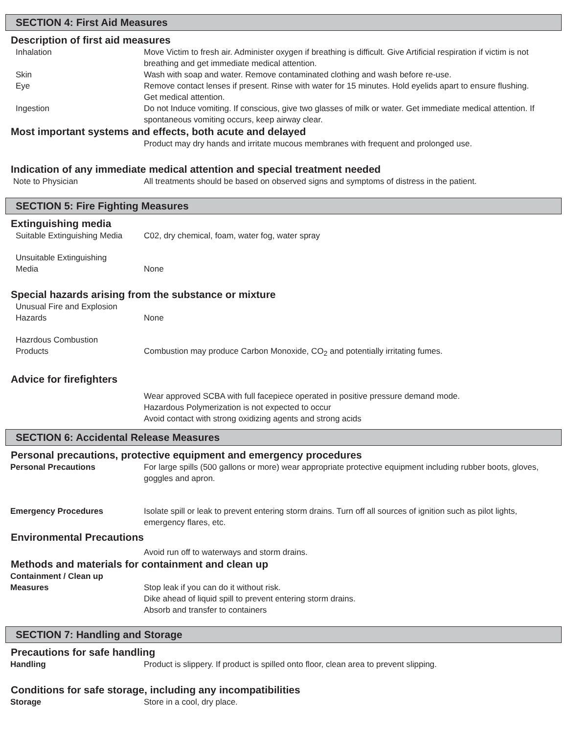SECTION 4: First Aid Measures
Description of first aid measures
Inhalation Move Victim to fresh air. Administer oxygen if breathing is difficult. Give Artificial respiration if victim is not breathing and get immediate medical attention.
Skin Wash with soap and water. Remove contaminated clothing and wash before re-use.
Eye Remove contact lenses if present. Rinse with water for 15 minutes. Hold eyelids apart to ensure flushing. Get medical attention.
Ingestion Do not Induce vomiting. If conscious, give two glasses of milk or water. Get immediate medical attention. If spontaneous vomiting occurs, keep airway clear.
Most important systems and effects, both acute and delayed
Product may dry hands and irritate mucous membranes with frequent and prolonged use.
Indication of any immediate medical attention and special treatment needed
Note to Physician All treatments should be based on observed signs and symptoms of distress in the patient.
SECTION 5: Fire Fighting Measures
Extinguishing media
Suitable Extinguishing Media
C02, dry chemical, foam, water fog, water spray
Unsuitable Extinguishing
Media
None
Special hazards arising from the substance or mixture
Unusual Fire and Explosion
Hazards
None
Hazrdous Combustion
Products
Combustion may produce Carbon Monoxide, CO<sub>2</sub> and potentially irritating fumes.
Advice for firefighters
Wear approved SCBA with full facepiece operated in positive pressure demand mode.
Hazardous Polymerization is not expected to occur
Avoid contact with strong oxidizing agents and strong acids
SECTION 6: Accidental Release Measures
Personal precautions, protective equipment and emergency procedures
Personal Precautions For large spills (500 gallons or more) wear appropriate protective equipment including rubber boots, gloves, goggles and apron.
Emergency Procedures Isolate spill or leak to prevent entering storm drains. Turn off all sources of ignition such as pilot lights, emergency flares, etc.
Environmental Precautions
Avoid run off to waterways and storm drains.
Methods and materials for containment and clean up
Containment / Clean up
Measures
Stop leak if you can do it without risk.
Dike ahead of liquid spill to prevent entering storm drains.
Absorb and transfer to containers
SECTION 7: Handling and Storage
Precautions for safe handling
Handling Product is slippery. If product is spilled onto floor, clean area to prevent slipping.
Conditions for safe storage, including any incompatibilities
Storage Store in a cool, dry place.